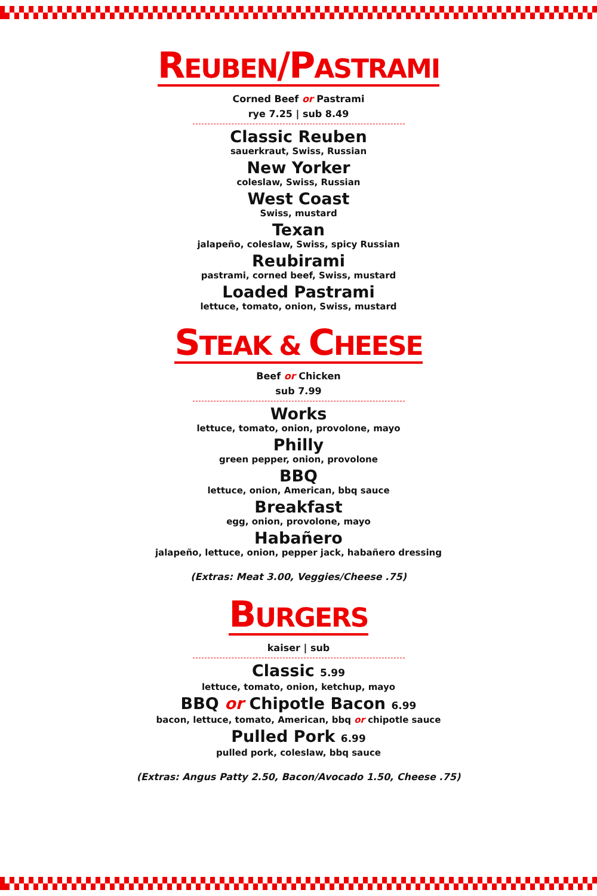REUBEN/PASTRAMI
Corned Beef or Pastrami
rye 7.25 | sub 8.49
Classic Reuben
sauerkraut, Swiss, Russian
New Yorker
coleslaw, Swiss, Russian
West Coast
Swiss, mustard
Texan
jalapeño, coleslaw, Swiss, spicy Russian
Reubirami
pastrami, corned beef, Swiss, mustard
Loaded Pastrami
lettuce, tomato, onion, Swiss, mustard
STEAK & CHEESE
Beef or Chicken
sub 7.99
Works
lettuce, tomato, onion, provolone, mayo
Philly
green pepper, onion, provolone
BBQ
lettuce, onion, American, bbq sauce
Breakfast
egg, onion, provolone, mayo
Habañero
jalapeño, lettuce, onion, pepper jack, habañero dressing
(Extras: Meat 3.00, Veggies/Cheese .75)
BURGERS
kaiser | sub
Classic 5.99
lettuce, tomato, onion, ketchup, mayo
BBQ or Chipotle Bacon 6.99
bacon, lettuce, tomato, American, bbq or chipotle sauce
Pulled Pork 6.99
pulled pork, coleslaw, bbq sauce
(Extras: Angus Patty 2.50, Bacon/Avocado 1.50, Cheese .75)